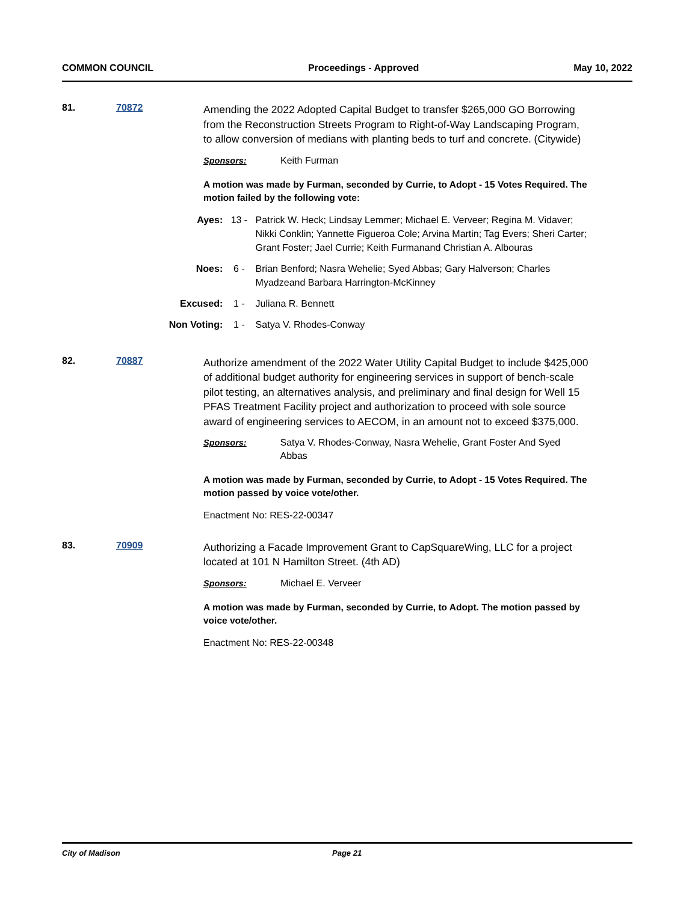COMMON COUNCIL Proceedings - Approved May 10, 2022
81. 70872
Amending the 2022 Adopted Capital Budget to transfer $265,000 GO Borrowing from the Reconstruction Streets Program to Right-of-Way Landscaping Program, to allow conversion of medians with planting beds to turf and concrete. (Citywide)
Sponsors: Keith Furman
A motion was made by Furman, seconded by Currie, to Adopt - 15 Votes Required. The motion failed by the following vote:
Ayes: 13 - Patrick W. Heck; Lindsay Lemmer; Michael E. Verveer; Regina M. Vidaver; Nikki Conklin; Yannette Figueroa Cole; Arvina Martin; Tag Evers; Sheri Carter; Grant Foster; Jael Currie; Keith Furmanand Christian A. Albouras
Noes: 6 - Brian Benford; Nasra Wehelie; Syed Abbas; Gary Halverson; Charles Myadzeand Barbara Harrington-McKinney
Excused: 1 - Juliana R. Bennett
Non Voting:
1 - Satya V. Rhodes-Conway
82. 70887
Authorize amendment of the 2022 Water Utility Capital Budget to include $425,000 of additional budget authority for engineering services in support of bench-scale pilot testing, an alternatives analysis, and preliminary and final design for Well 15 PFAS Treatment Facility project and authorization to proceed with sole source award of engineering services to AECOM, in an amount not to exceed $375,000.
Sponsors: Satya V. Rhodes-Conway, Nasra Wehelie, Grant Foster And Syed Abbas
A motion was made by Furman, seconded by Currie, to Adopt - 15 Votes Required. The motion passed by voice vote/other.
Enactment No: RES-22-00347
83. 70909
Authorizing a Facade Improvement Grant to CapSquareWing, LLC for a project located at 101 N Hamilton Street. (4th AD)
Sponsors: Michael E. Verveer
A motion was made by Furman, seconded by Currie, to Adopt. The motion passed by voice vote/other.
Enactment No: RES-22-00348
City of Madison Page 21